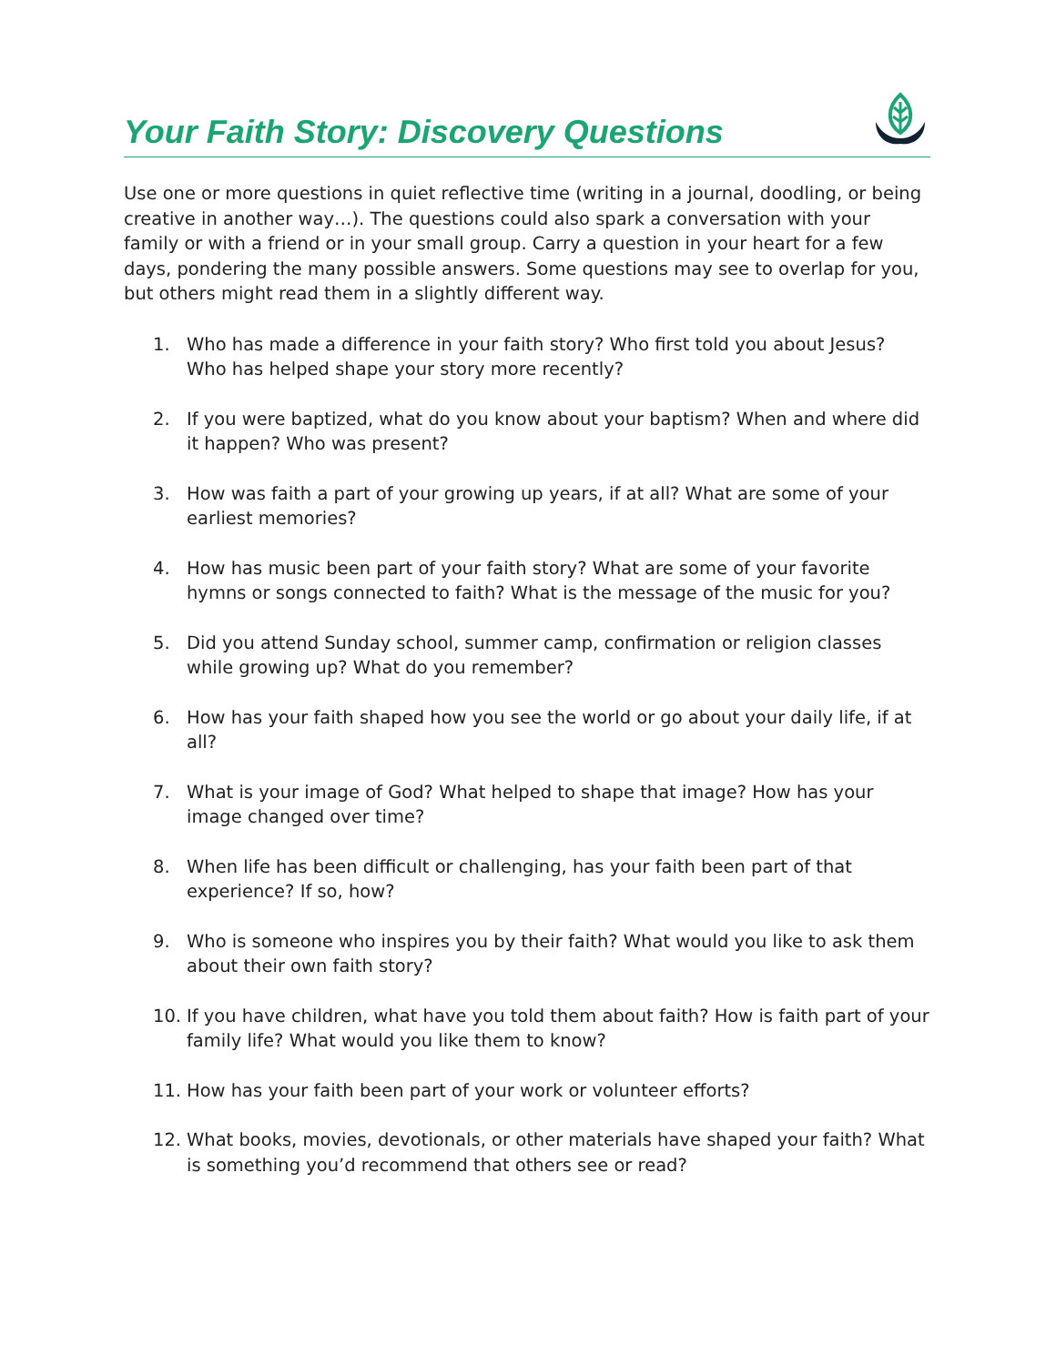Your Faith Story: Discovery Questions
Use one or more questions in quiet reflective time (writing in a journal, doodling, or being creative in another way…). The questions could also spark a conversation with your family or with a friend or in your small group. Carry a question in your heart for a few days, pondering the many possible answers. Some questions may see to overlap for you, but others might read them in a slightly different way.
1. Who has made a difference in your faith story? Who first told you about Jesus? Who has helped shape your story more recently?
2. If you were baptized, what do you know about your baptism? When and where did it happen? Who was present?
3. How was faith a part of your growing up years, if at all? What are some of your earliest memories?
4. How has music been part of your faith story? What are some of your favorite hymns or songs connected to faith? What is the message of the music for you?
5. Did you attend Sunday school, summer camp, confirmation or religion classes while growing up? What do you remember?
6. How has your faith shaped how you see the world or go about your daily life, if at all?
7. What is your image of God? What helped to shape that image? How has your image changed over time?
8. When life has been difficult or challenging, has your faith been part of that experience? If so, how?
9. Who is someone who inspires you by their faith? What would you like to ask them about their own faith story?
10. If you have children, what have you told them about faith? How is faith part of your family life? What would you like them to know?
11. How has your faith been part of your work or volunteer efforts?
12. What books, movies, devotionals, or other materials have shaped your faith? What is something you’d recommend that others see or read?